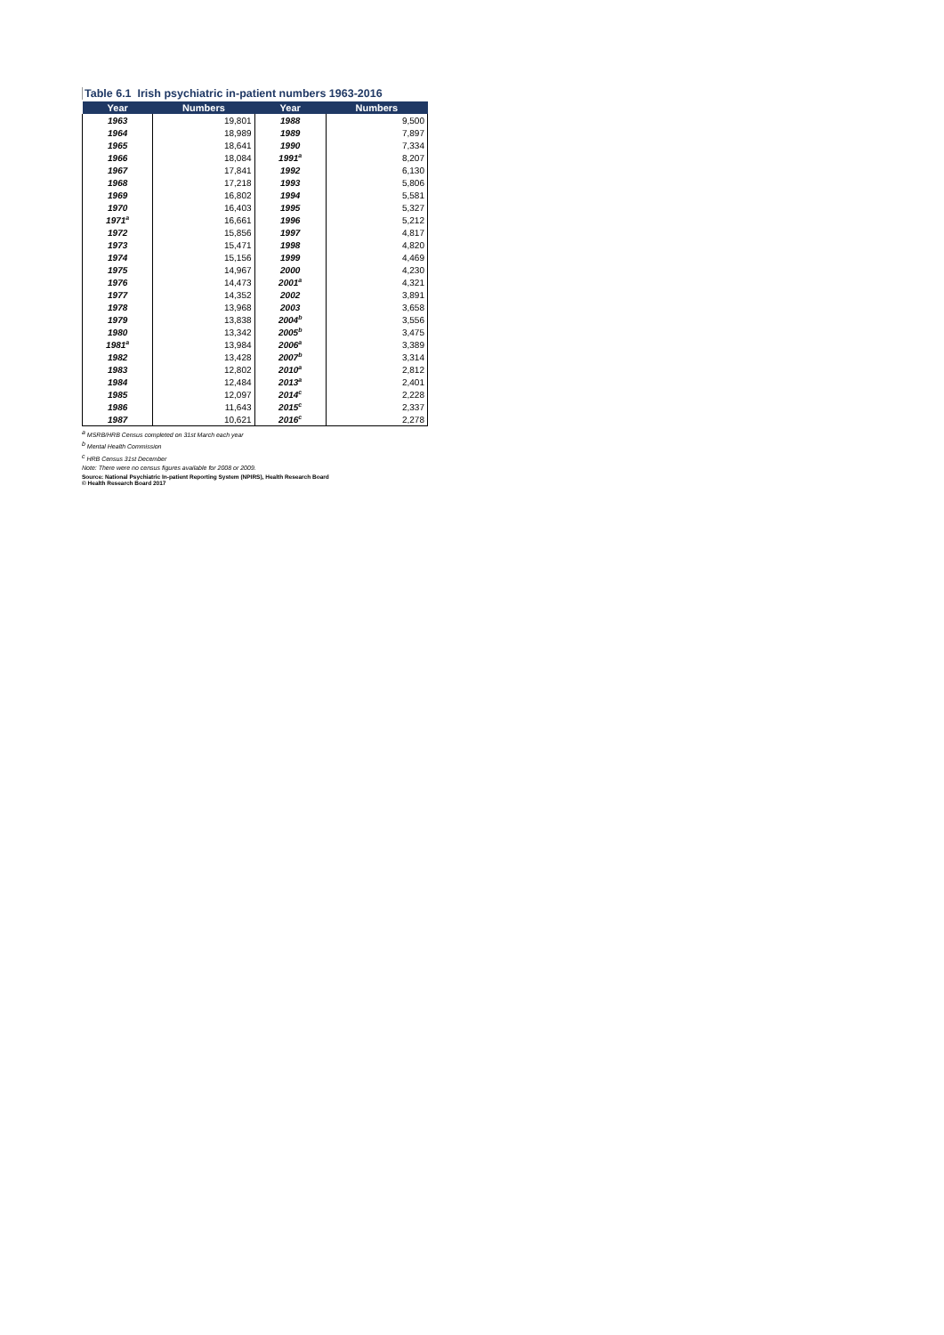Table 6.1 Irish psychiatric in-patient numbers 1963-2016
| Year | Numbers | Year | Numbers |
| --- | --- | --- | --- |
| 1963 | 19,801 | 1988 | 9,500 |
| 1964 | 18,989 | 1989 | 7,897 |
| 1965 | 18,641 | 1990 | 7,334 |
| 1966 | 18,084 | 1991<sup>a</sup> | 8,207 |
| 1967 | 17,841 | 1992 | 6,130 |
| 1968 | 17,218 | 1993 | 5,806 |
| 1969 | 16,802 | 1994 | 5,581 |
| 1970 | 16,403 | 1995 | 5,327 |
| 1971<sup>a</sup> | 16,661 | 1996 | 5,212 |
| 1972 | 15,856 | 1997 | 4,817 |
| 1973 | 15,471 | 1998 | 4,820 |
| 1974 | 15,156 | 1999 | 4,469 |
| 1975 | 14,967 | 2000 | 4,230 |
| 1976 | 14,473 | 2001<sup>a</sup> | 4,321 |
| 1977 | 14,352 | 2002 | 3,891 |
| 1978 | 13,968 | 2003 | 3,658 |
| 1979 | 13,838 | 2004<sup>b</sup> | 3,556 |
| 1980 | 13,342 | 2005<sup>b</sup> | 3,475 |
| 1981<sup>a</sup> | 13,984 | 2006<sup>a</sup> | 3,389 |
| 1982 | 13,428 | 2007<sup>b</sup> | 3,314 |
| 1983 | 12,802 | 2010<sup>a</sup> | 2,812 |
| 1984 | 12,484 | 2013<sup>a</sup> | 2,401 |
| 1985 | 12,097 | 2014<sup>c</sup> | 2,228 |
| 1986 | 11,643 | 2015<sup>c</sup> | 2,337 |
| 1987 | 10,621 | 2016<sup>c</sup> | 2,278 |
<sup>a</sup> MSRB/HRB Census completed on 31st March each year
<sup>b</sup> Mental Health Commission
<sup>c</sup> HRB Census 31st December
Note: There were no census figures available for 2008 or 2009.
Source: National Psychiatric In-patient Reporting System (NPIRS), Health Research Board
© Health Research Board 2017